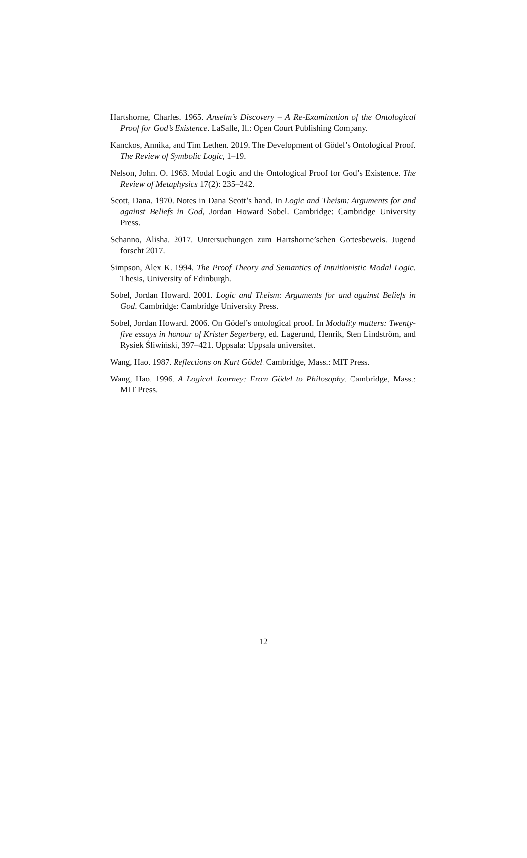Hartshorne, Charles. 1965. Anselm’s Discovery – A Re-Examination of the Ontological Proof for God’s Existence. LaSalle, Il.: Open Court Publishing Company.
Kanckos, Annika, and Tim Lethen. 2019. The Development of Gödel’s Ontological Proof. The Review of Symbolic Logic, 1–19.
Nelson, John. O. 1963. Modal Logic and the Ontological Proof for God’s Existence. The Review of Metaphysics 17(2): 235–242.
Scott, Dana. 1970. Notes in Dana Scott’s hand. In Logic and Theism: Arguments for and against Beliefs in God, Jordan Howard Sobel. Cambridge: Cambridge University Press.
Schanno, Alisha. 2017. Untersuchungen zum Hartshorne’schen Gottesbeweis. Jugend forscht 2017.
Simpson, Alex K. 1994. The Proof Theory and Semantics of Intuitionistic Modal Logic. Thesis, University of Edinburgh.
Sobel, Jordan Howard. 2001. Logic and Theism: Arguments for and against Beliefs in God. Cambridge: Cambridge University Press.
Sobel, Jordan Howard. 2006. On Gödel’s ontological proof. In Modality matters: Twenty-five essays in honour of Krister Segerberg, ed. Lagerund, Henrik, Sten Lindström, and Rysiek Śliwiński, 397–421. Uppsala: Uppsala universitet.
Wang, Hao. 1987. Reflections on Kurt Gödel. Cambridge, Mass.: MIT Press.
Wang, Hao. 1996. A Logical Journey: From Gödel to Philosophy. Cambridge, Mass.: MIT Press.
12